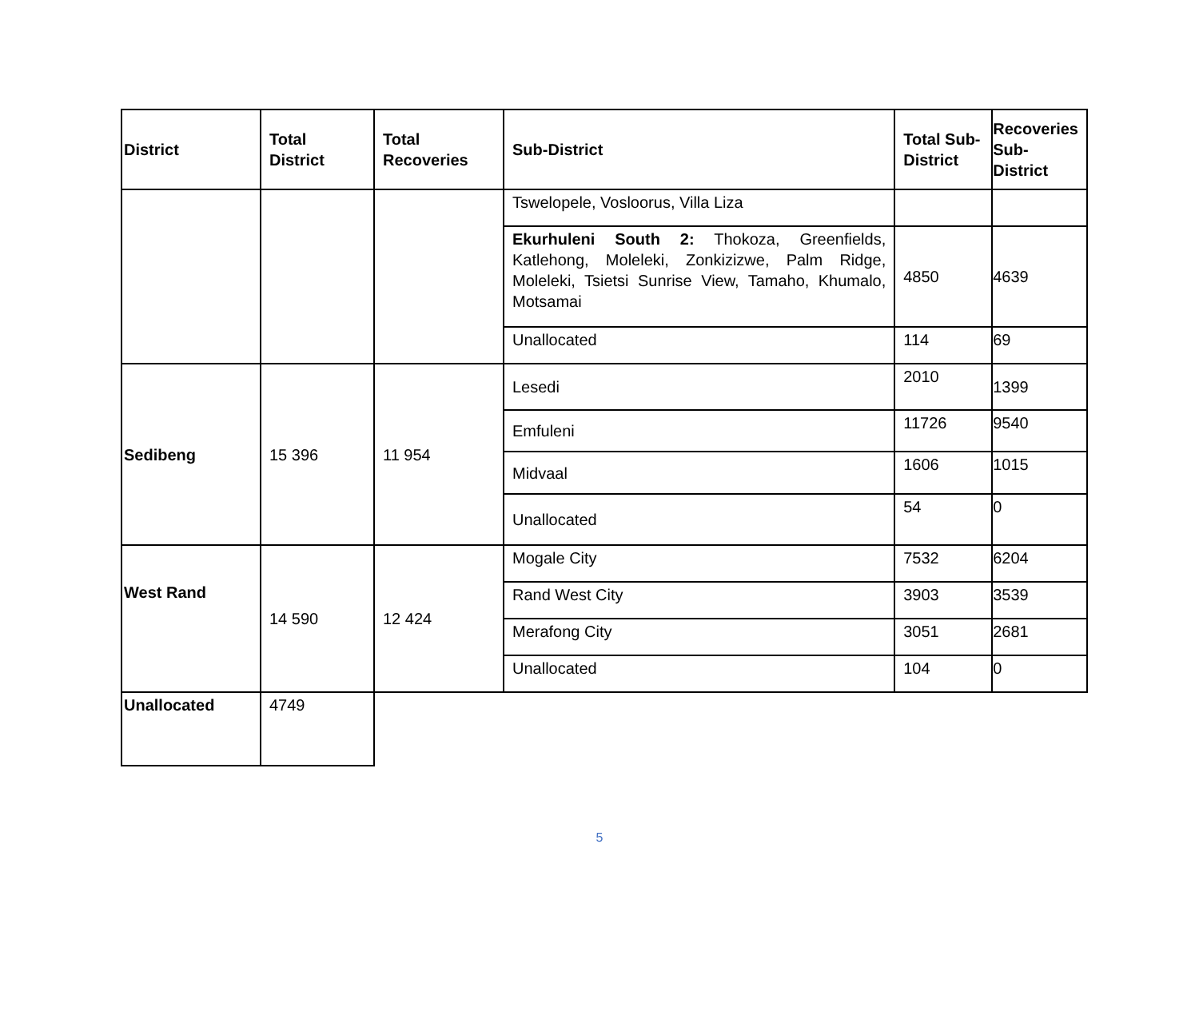| District | Total District | Total Recoveries | Sub-District | Total Sub-District | Recoveries Sub-District |
| --- | --- | --- | --- | --- | --- |
| | | | Tswelopele, Vosloorus, Villa Liza | | |
| | | | Ekurhuleni South 2: Thokoza, Greenfields, Katlehong, Moleleki, Zonkizizwe, Palm Ridge, Moleleki, Tsietsi Sunrise View, Tamaho, Khumalo, Motsamai | 4850 | 4639 |
| | | | Unallocated | 114 | 69 |
| Sedibeng | 15 396 | 11 954 | Lesedi | 2010 | 1399 |
| | | | Emfuleni | 11726 | 9540 |
| | | | Midvaal | 1606 | 1015 |
| | | | Unallocated | 54 | 0 |
| West Rand | 14 590 | 12 424 | Mogale City | 7532 | 6204 |
| | | | Rand West City | 3903 | 3539 |
| | | | Merafong City | 3051 | 2681 |
| | | | Unallocated | 104 | 0 |
| Unallocated | 4749 | | | | |
5